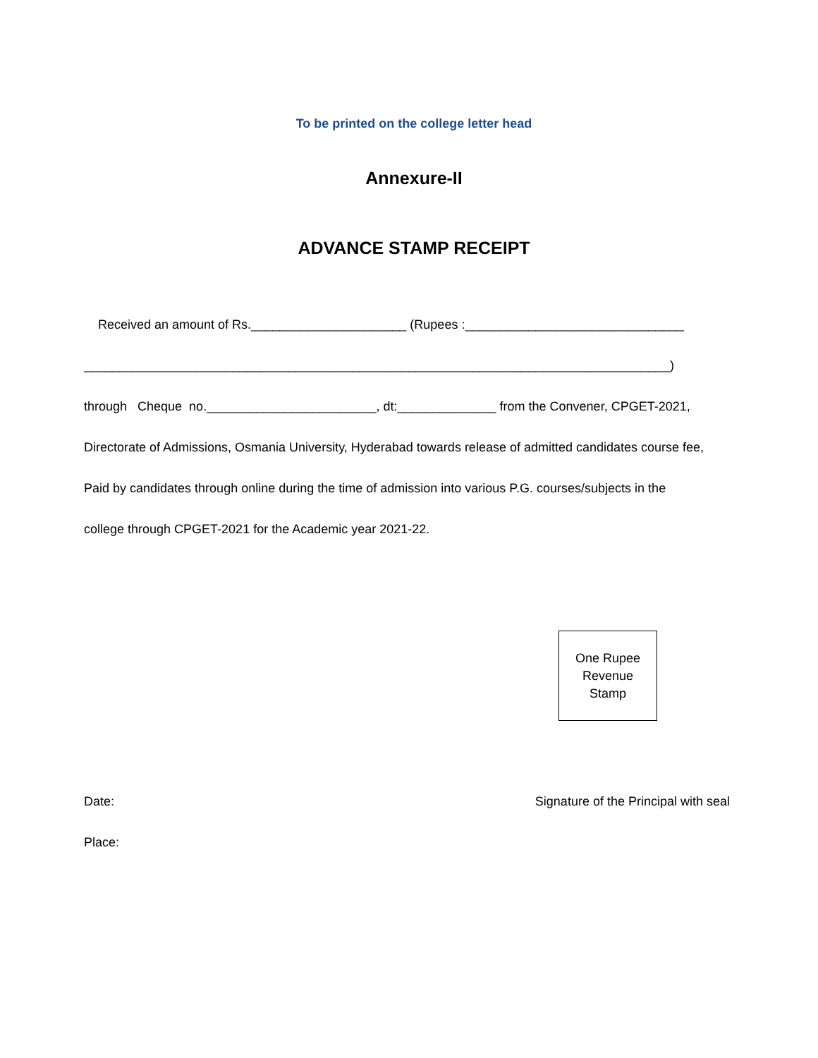To be printed on the college letter head
Annexure-II
ADVANCE STAMP RECEIPT
Received an amount of Rs.______________________ (Rupees :_______________________________
___________________________________________________________________________________)
through Cheque no.________________________, dt:______________ from the Convener, CPGET-2021,
Directorate of Admissions, Osmania University, Hyderabad towards release of admitted candidates course fee,
Paid by candidates through online during the time of admission into various P.G. courses/subjects in the
college through CPGET-2021 for the Academic year 2021-22.
One Rupee
Revenue
Stamp
Date: Signature of the Principal with seal
Place: